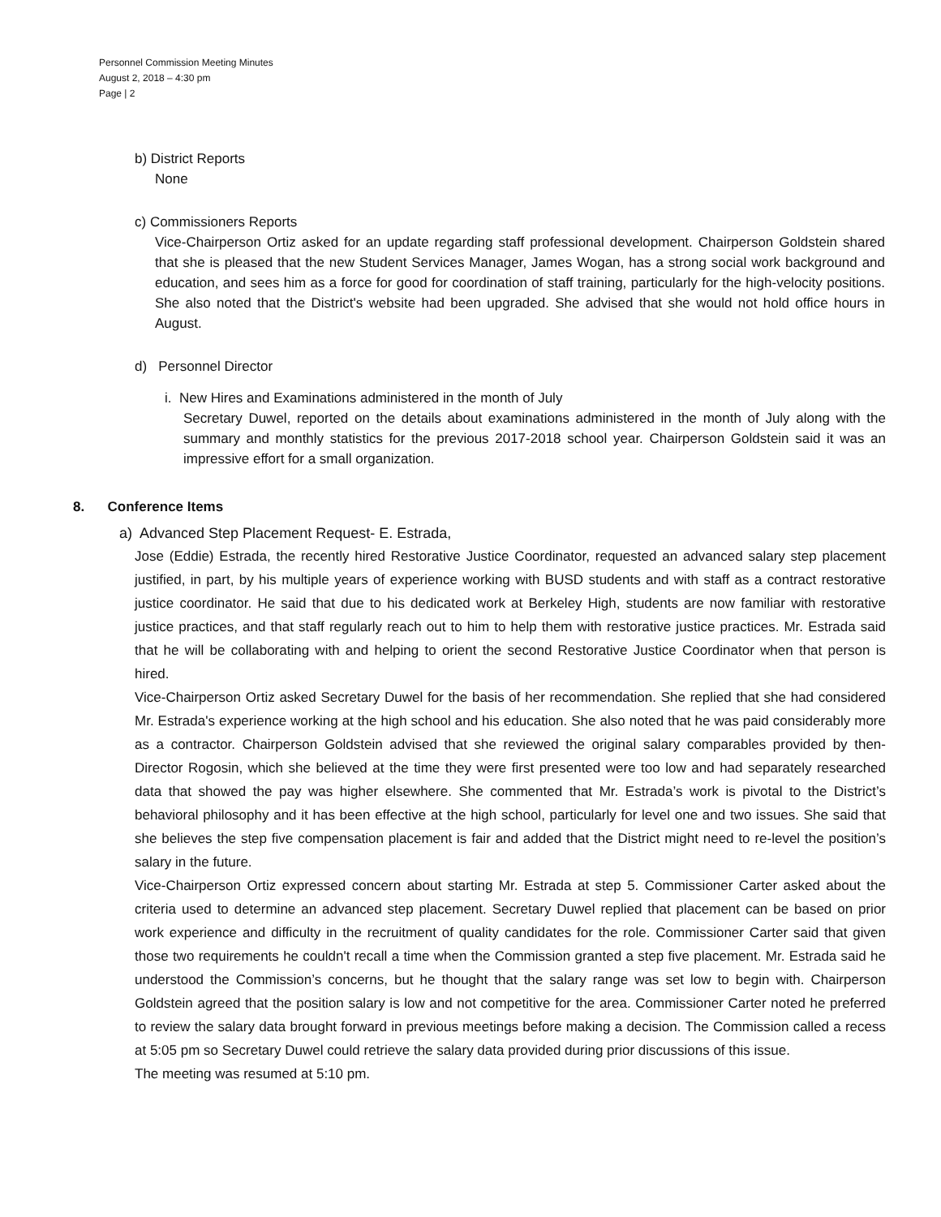Personnel Commission Meeting Minutes
August 2, 2018 – 4:30 pm
Page | 2
b) District Reports
None
c) Commissioners Reports
Vice-Chairperson Ortiz asked for an update regarding staff professional development. Chairperson Goldstein shared that she is pleased that the new Student Services Manager, James Wogan, has a strong social work background and education, and sees him as a force for good for coordination of staff training, particularly for the high-velocity positions. She also noted that the District's website had been upgraded. She advised that she would not hold office hours in August.
d) Personnel Director
i. New Hires and Examinations administered in the month of July
Secretary Duwel, reported on the details about examinations administered in the month of July along with the summary and monthly statistics for the previous 2017-2018 school year. Chairperson Goldstein said it was an impressive effort for a small organization.
8. Conference Items
a) Advanced Step Placement Request- E. Estrada,
Jose (Eddie) Estrada, the recently hired Restorative Justice Coordinator, requested an advanced salary step placement justified, in part, by his multiple years of experience working with BUSD students and with staff as a contract restorative justice coordinator. He said that due to his dedicated work at Berkeley High, students are now familiar with restorative justice practices, and that staff regularly reach out to him to help them with restorative justice practices. Mr. Estrada said that he will be collaborating with and helping to orient the second Restorative Justice Coordinator when that person is hired.
Vice-Chairperson Ortiz asked Secretary Duwel for the basis of her recommendation. She replied that she had considered Mr. Estrada's experience working at the high school and his education. She also noted that he was paid considerably more as a contractor. Chairperson Goldstein advised that she reviewed the original salary comparables provided by then-Director Rogosin, which she believed at the time they were first presented were too low and had separately researched data that showed the pay was higher elsewhere. She commented that Mr. Estrada’s work is pivotal to the District’s behavioral philosophy and it has been effective at the high school, particularly for level one and two issues. She said that she believes the step five compensation placement is fair and added that the District might need to re-level the position’s salary in the future.
Vice-Chairperson Ortiz expressed concern about starting Mr. Estrada at step 5. Commissioner Carter asked about the criteria used to determine an advanced step placement. Secretary Duwel replied that placement can be based on prior work experience and difficulty in the recruitment of quality candidates for the role. Commissioner Carter said that given those two requirements he couldn't recall a time when the Commission granted a step five placement. Mr. Estrada said he understood the Commission’s concerns, but he thought that the salary range was set low to begin with. Chairperson Goldstein agreed that the position salary is low and not competitive for the area. Commissioner Carter noted he preferred to review the salary data brought forward in previous meetings before making a decision. The Commission called a recess at 5:05 pm so Secretary Duwel could retrieve the salary data provided during prior discussions of this issue.
The meeting was resumed at 5:10 pm.